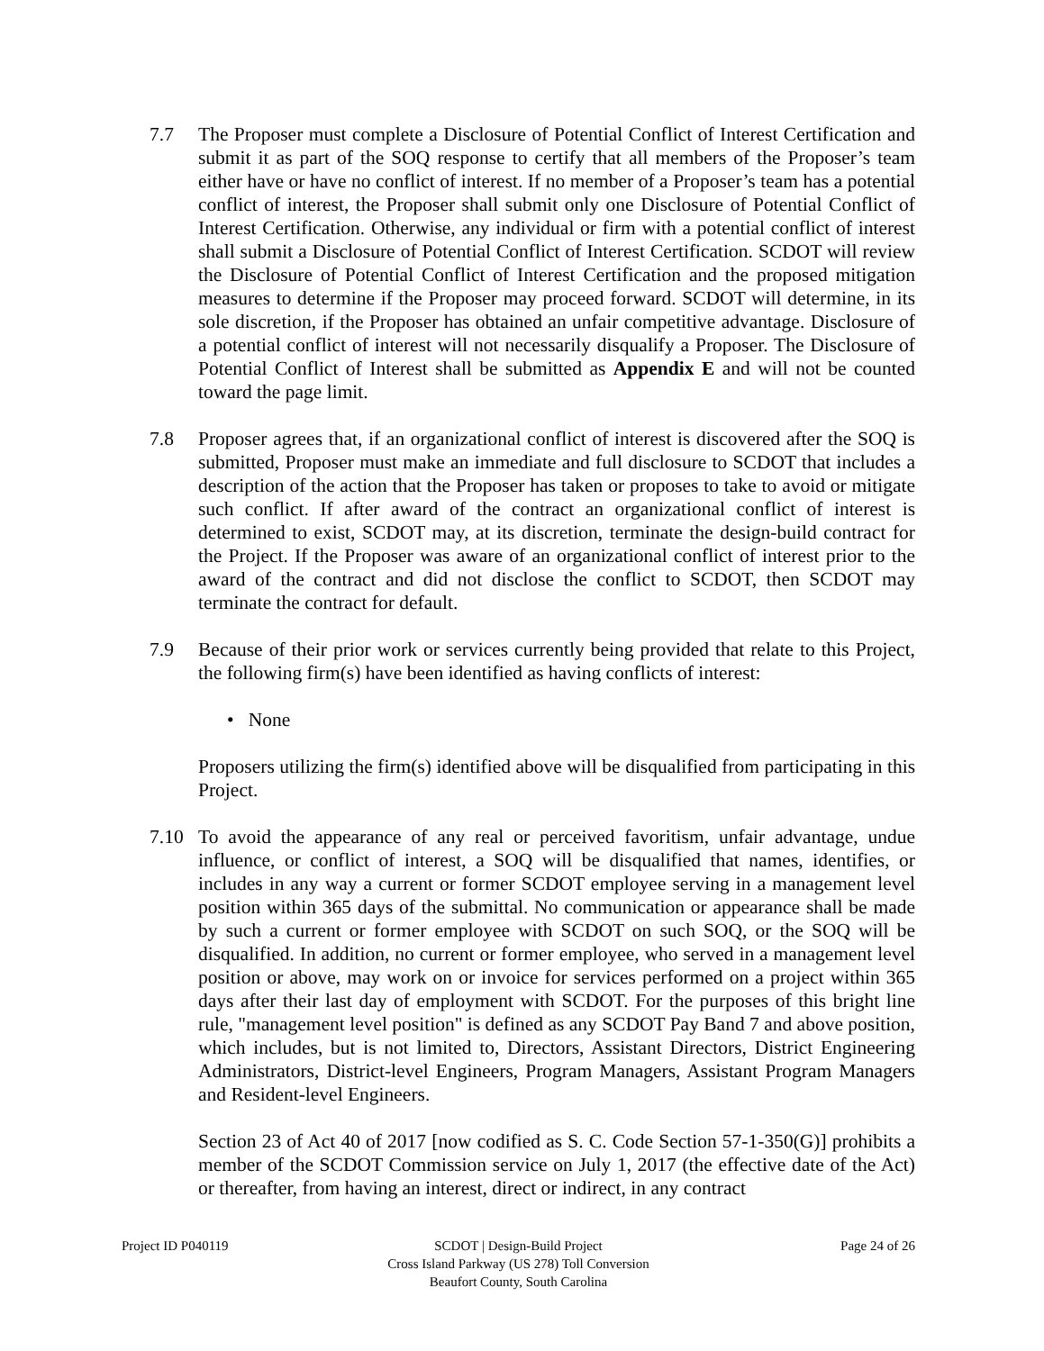7.7 The Proposer must complete a Disclosure of Potential Conflict of Interest Certification and submit it as part of the SOQ response to certify that all members of the Proposer’s team either have or have no conflict of interest. If no member of a Proposer’s team has a potential conflict of interest, the Proposer shall submit only one Disclosure of Potential Conflict of Interest Certification. Otherwise, any individual or firm with a potential conflict of interest shall submit a Disclosure of Potential Conflict of Interest Certification. SCDOT will review the Disclosure of Potential Conflict of Interest Certification and the proposed mitigation measures to determine if the Proposer may proceed forward. SCDOT will determine, in its sole discretion, if the Proposer has obtained an unfair competitive advantage. Disclosure of a potential conflict of interest will not necessarily disqualify a Proposer. The Disclosure of Potential Conflict of Interest shall be submitted as Appendix E and will not be counted toward the page limit.
7.8 Proposer agrees that, if an organizational conflict of interest is discovered after the SOQ is submitted, Proposer must make an immediate and full disclosure to SCDOT that includes a description of the action that the Proposer has taken or proposes to take to avoid or mitigate such conflict. If after award of the contract an organizational conflict of interest is determined to exist, SCDOT may, at its discretion, terminate the design-build contract for the Project. If the Proposer was aware of an organizational conflict of interest prior to the award of the contract and did not disclose the conflict to SCDOT, then SCDOT may terminate the contract for default.
7.9 Because of their prior work or services currently being provided that relate to this Project, the following firm(s) have been identified as having conflicts of interest:
• None
Proposers utilizing the firm(s) identified above will be disqualified from participating in this Project.
7.10 To avoid the appearance of any real or perceived favoritism, unfair advantage, undue influence, or conflict of interest, a SOQ will be disqualified that names, identifies, or includes in any way a current or former SCDOT employee serving in a management level position within 365 days of the submittal. No communication or appearance shall be made by such a current or former employee with SCDOT on such SOQ, or the SOQ will be disqualified. In addition, no current or former employee, who served in a management level position or above, may work on or invoice for services performed on a project within 365 days after their last day of employment with SCDOT. For the purposes of this bright line rule, "management level position" is defined as any SCDOT Pay Band 7 and above position, which includes, but is not limited to, Directors, Assistant Directors, District Engineering Administrators, District-level Engineers, Program Managers, Assistant Program Managers and Resident-level Engineers.
Section 23 of Act 40 of 2017 [now codified as S. C. Code Section 57-1-350(G)] prohibits a member of the SCDOT Commission service on July 1, 2017 (the effective date of the Act) or thereafter, from having an interest, direct or indirect, in any contract
Project ID P040119 SCDOT | Design-Build Project
Cross Island Parkway (US 278) Toll Conversion
Beaufort County, South Carolina
Page 24 of 26